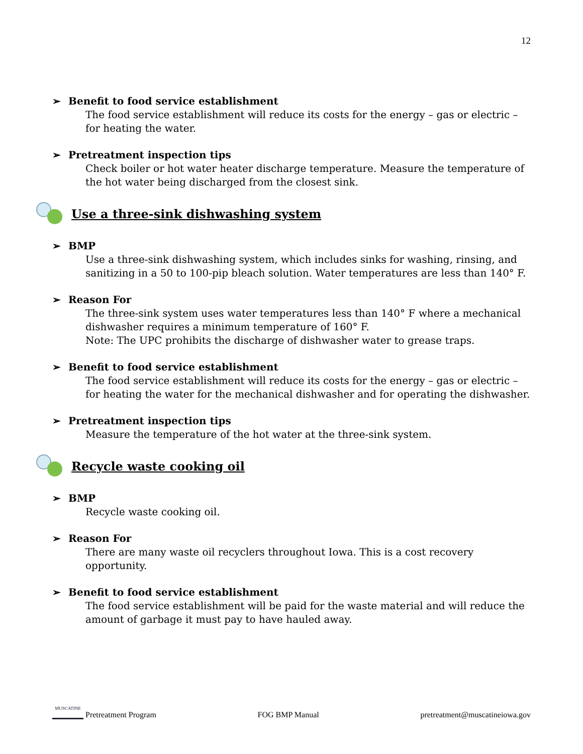12
➢ Benefit to food service establishment
The food service establishment will reduce its costs for the energy – gas or electric – for heating the water.
➢ Pretreatment inspection tips
Check boiler or hot water heater discharge temperature. Measure the temperature of the hot water being discharged from the closest sink.
Use a three-sink dishwashing system
➢ BMP
Use a three-sink dishwashing system, which includes sinks for washing, rinsing, and sanitizing in a 50 to 100-pip bleach solution. Water temperatures are less than 140° F.
➢ Reason For
The three-sink system uses water temperatures less than 140° F where a mechanical dishwasher requires a minimum temperature of 160° F.
Note: The UPC prohibits the discharge of dishwasher water to grease traps.
➢ Benefit to food service establishment
The food service establishment will reduce its costs for the energy – gas or electric – for heating the water for the mechanical dishwasher and for operating the dishwasher.
➢ Pretreatment inspection tips
Measure the temperature of the hot water at the three-sink system.
Recycle waste cooking oil
➢ BMP
Recycle waste cooking oil.
➢ Reason For
There are many waste oil recyclers throughout Iowa. This is a cost recovery opportunity.
➢ Benefit to food service establishment
The food service establishment will be paid for the waste material and will reduce the amount of garbage it must pay to have hauled away.
MUSCATINE Pretreatment Program
FOG BMP Manual
pretreatment@muscatineiowa.gov